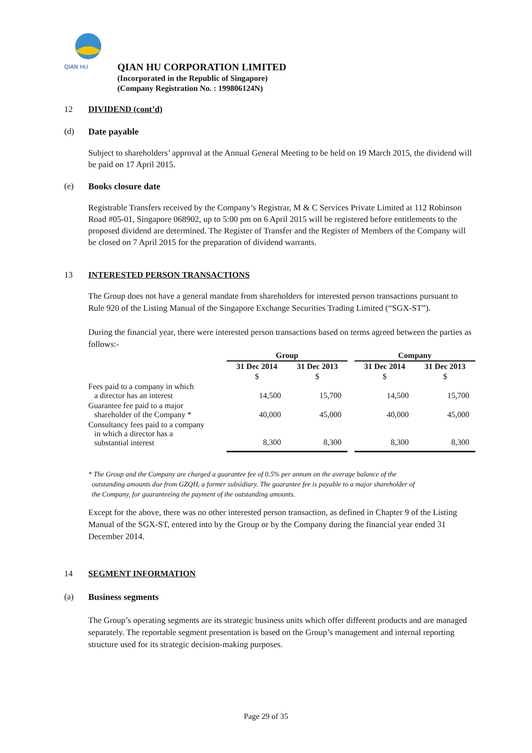QIAN HU
QIAN HU CORPORATION LIMITED
(Incorporated in the Republic of Singapore)
(Company Registration No. : 199806124N)
12 DIVIDEND (cont’d)
(d) Date payable
Subject to shareholders’ approval at the Annual General Meeting to be held on 19 March 2015, the dividend will be paid on 17 April 2015.
(e) Books closure date
Registrable Transfers received by the Company’s Registrar, M & C Services Private Limited at 112 Robinson Road #05-01, Singapore 068902, up to 5:00 pm on 6 April 2015 will be registered before entitlements to the proposed dividend are determined. The Register of Transfer and the Register of Members of the Company will be closed on 7 April 2015 for the preparation of dividend warrants.
13 INTERESTED PERSON TRANSACTIONS
The Group does not have a general mandate from shareholders for interested person transactions pursuant to Rule 920 of the Listing Manual of the Singapore Exchange Securities Trading Limited (“SGX-ST”).
During the financial year, there were interested person transactions based on terms agreed between the parties as follows:-
| | Group | | | Company | |
| --- | --- | --- | --- | --- | --- |
| | 31 Dec 2014 | 31 Dec 2013 | | 31 Dec 2014 | 31 Dec 2013 |
| | $ | $ | | $ | $ |
| Fees paid to a company in which a director has an interest | 14,500 | 15,700 | | 14,500 | 15,700 |
| Guarantee fee paid to a major shareholder of the Company * | 40,000 | 45,000 | | 40,000 | 45,000 |
| Consultancy fees paid to a company in which a director has a substantial interest | 8,300 | 8,300 | | 8,300 | 8,300 |
* The Group and the Company are charged a guarantee fee of 0.5% per annum on the average balance of the
outstanding amounts due from GZQH, a former subsidiary. The guarantee fee is payable to a major shareholder of
the Company, for guaranteeing the payment of the outstanding amounts.
Except for the above, there was no other interested person transaction, as defined in Chapter 9 of the Listing Manual of the SGX-ST, entered into by the Group or by the Company during the financial year ended 31 December 2014.
14 SEGMENT INFORMATION
(a) Business segments
The Group’s operating segments are its strategic business units which offer different products and are managed separately. The reportable segment presentation is based on the Group’s management and internal reporting structure used for its strategic decision-making purposes.
Page 29 of 35